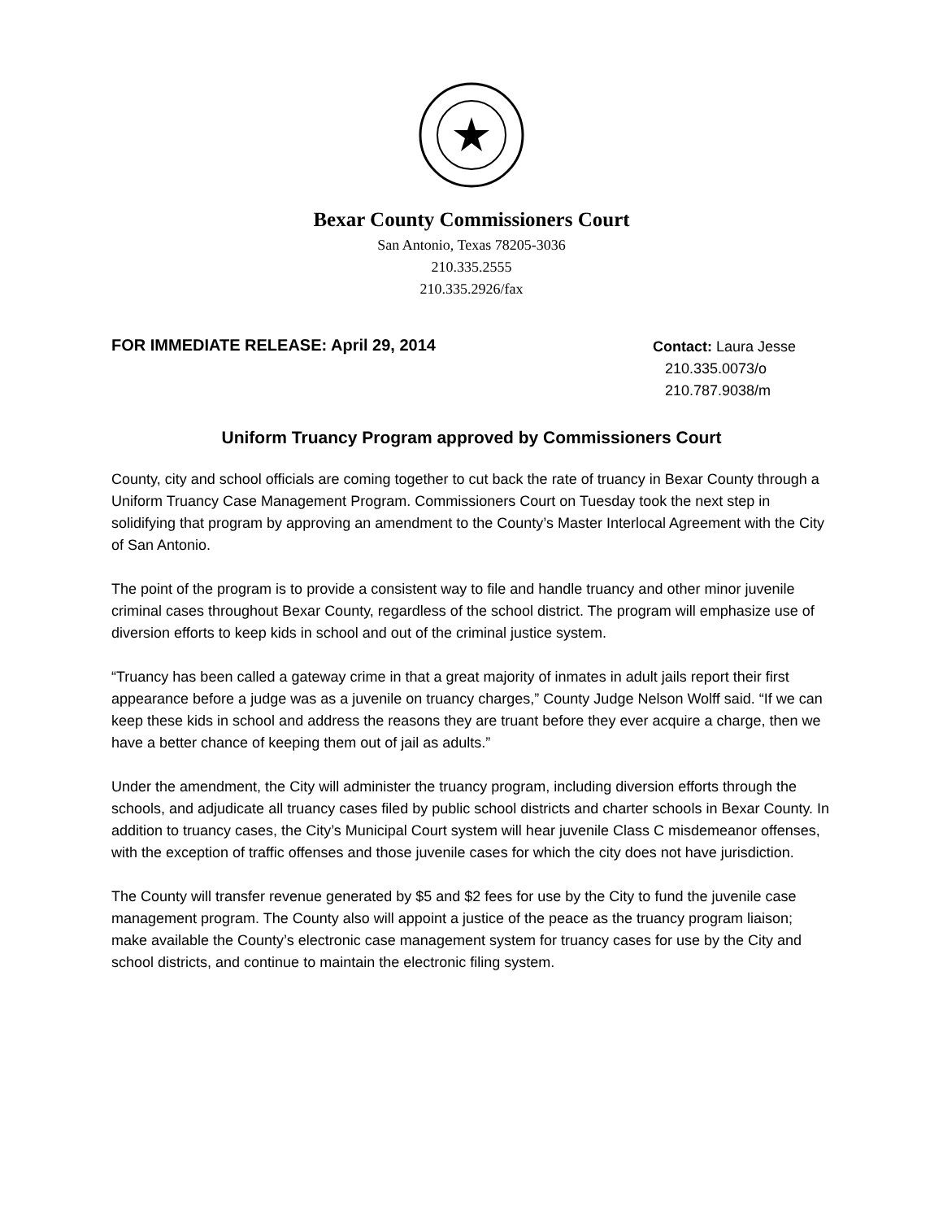Bexar County Commissioners Court
San Antonio, Texas 78205-3036
210.335.2555
210.335.2926/fax
FOR IMMEDIATE RELEASE: April 29, 2014
Contact: Laura Jesse
210.335.0073/o
210.787.9038/m
Uniform Truancy Program approved by Commissioners Court
County, city and school officials are coming together to cut back the rate of truancy in Bexar County through a Uniform Truancy Case Management Program. Commissioners Court on Tuesday took the next step in solidifying that program by approving an amendment to the County’s Master Interlocal Agreement with the City of San Antonio.
The point of the program is to provide a consistent way to file and handle truancy and other minor juvenile criminal cases throughout Bexar County, regardless of the school district. The program will emphasize use of diversion efforts to keep kids in school and out of the criminal justice system.
“Truancy has been called a gateway crime in that a great majority of inmates in adult jails report their first appearance before a judge was as a juvenile on truancy charges,” County Judge Nelson Wolff said. “If we can keep these kids in school and address the reasons they are truant before they ever acquire a charge, then we have a better chance of keeping them out of jail as adults.”
Under the amendment, the City will administer the truancy program, including diversion efforts through the schools, and adjudicate all truancy cases filed by public school districts and charter schools in Bexar County. In addition to truancy cases, the City’s Municipal Court system will hear juvenile Class C misdemeanor offenses, with the exception of traffic offenses and those juvenile cases for which the city does not have jurisdiction.
The County will transfer revenue generated by $5 and $2 fees for use by the City to fund the juvenile case management program. The County also will appoint a justice of the peace as the truancy program liaison; make available the County’s electronic case management system for truancy cases for use by the City and school districts, and continue to maintain the electronic filing system.